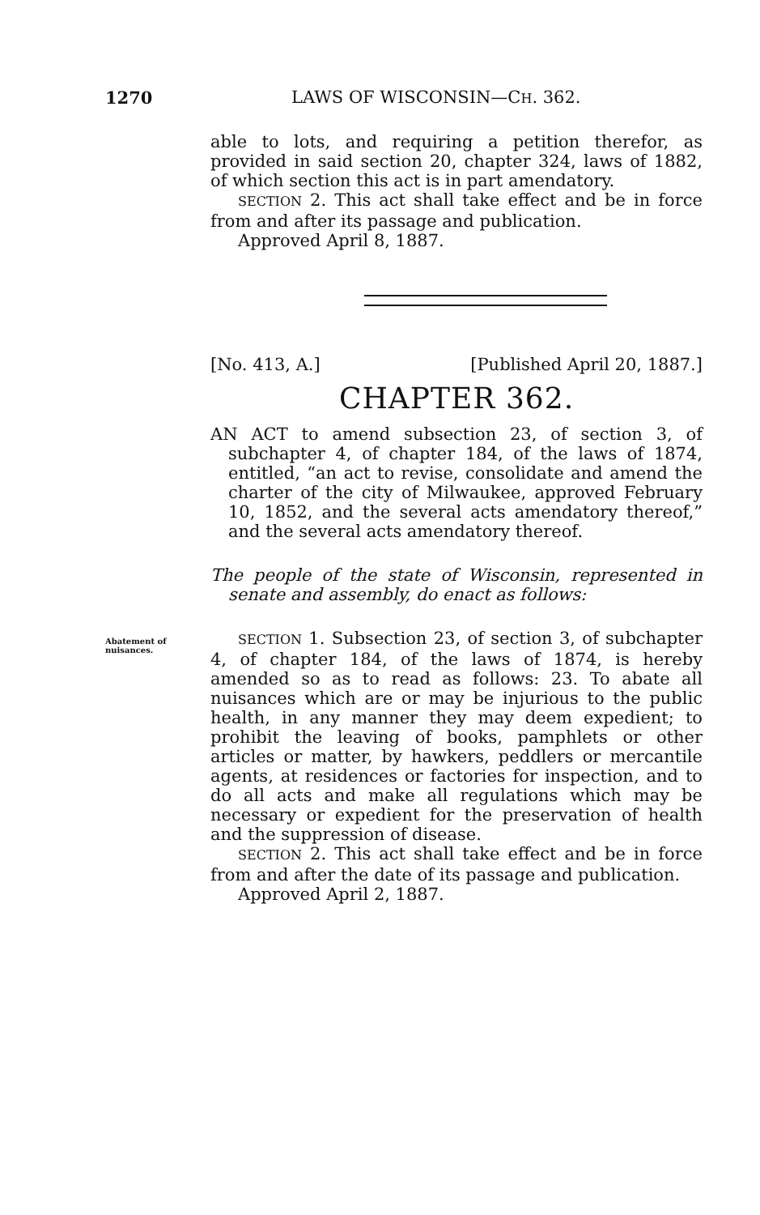1270 LAWS OF WISCONSIN—CH. 362.
able to lots, and requiring a petition therefor, as provided in said section 20, chapter 324, laws of 1882, of which section this act is in part amendatory.
SECTION 2. This act shall take effect and be in force from and after its passage and publication.
Approved April 8, 1887.
[No. 413, A.] [Published April 20, 1887.]
CHAPTER 362.
AN ACT to amend subsection 23, of section 3, of subchapter 4, of chapter 184, of the laws of 1874, entitled, “an act to revise, consolidate and amend the charter of the city of Milwaukee, approved February 10, 1852, and the several acts amendatory thereof,” and the several acts amendatory thereof.
The people of the state of Wisconsin, represented in senate and assembly, do enact as follows:
Abatement of nuisances.
SECTION 1. Subsection 23, of section 3, of subchapter 4, of chapter 184, of the laws of 1874, is hereby amended so as to read as follows: 23. To abate all nuisances which are or may be injurious to the public health, in any manner they may deem expedient; to prohibit the leaving of books, pamphlets or other articles or matter, by hawkers, peddlers or mercantile agents, at residences or factories for inspection, and to do all acts and make all regulations which may be necessary or expedient for the preservation of health and the suppression of disease.
SECTION 2. This act shall take effect and be in force from and after the date of its passage and publication.
Approved April 2, 1887.